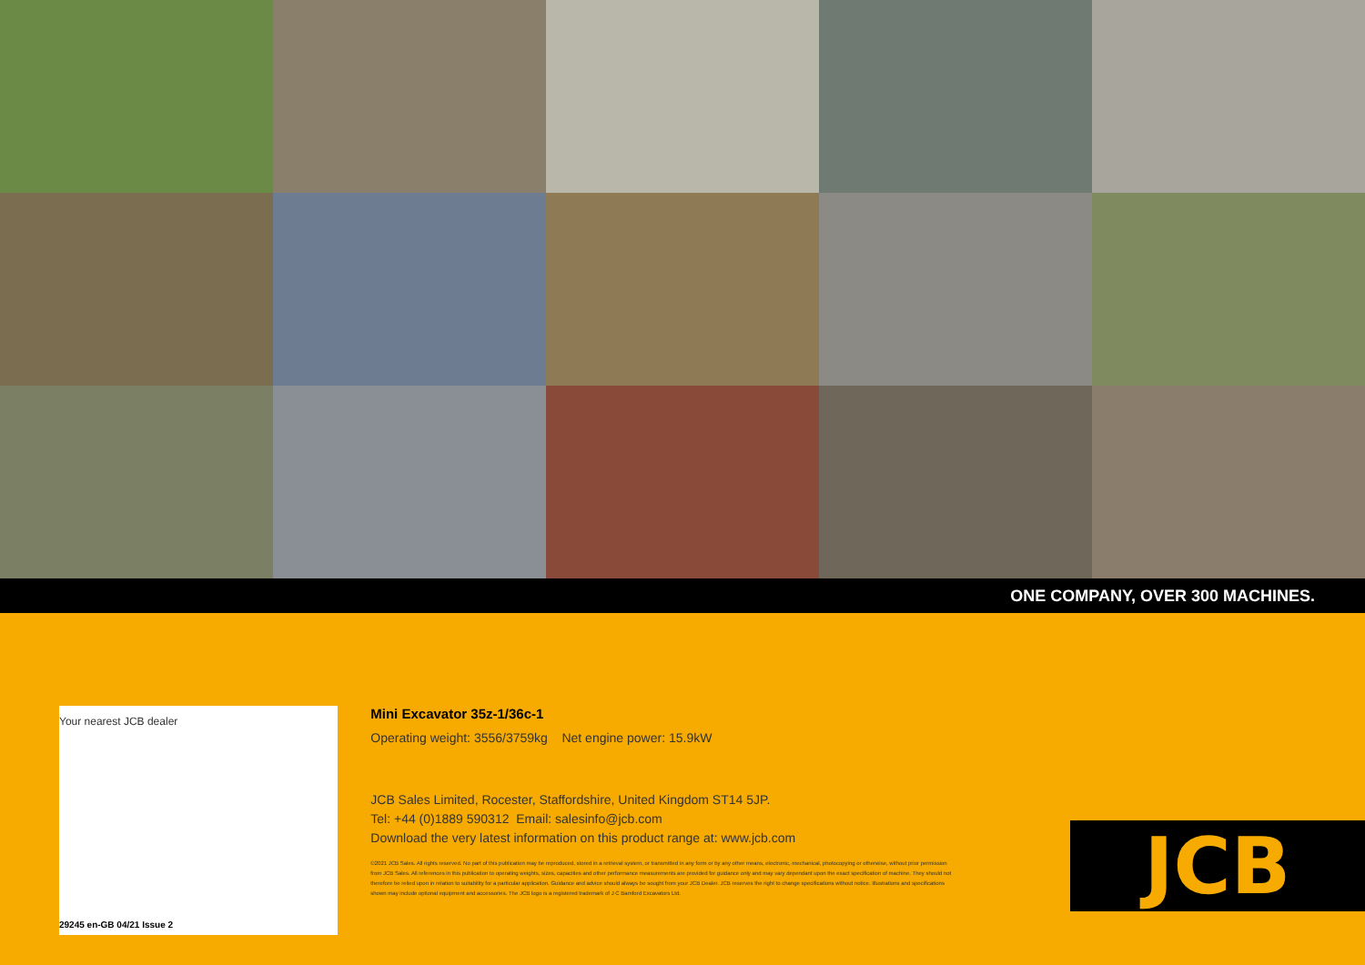ONE COMPANY, OVER 300 MACHINES.
Your nearest JCB dealer
29245 en-GB 04/21 Issue 2
Mini Excavator 35z-1/36c-1
Operating weight: 3556/3759kg Net engine power: 15.9kW
JCB Sales Limited, Rocester, Staffordshire, United Kingdom ST14 5JP.
Tel: +44 (0)1889 590312 Email: salesinfo@jcb.com
Download the very latest information on this product range at: www.jcb.com
©2021 JCB Sales. All rights reserved. No part of this publication may be reproduced, stored in a retrieval system, or transmitted in any form or by any other means, electronic, mechanical, photocopying or otherwise, without prior permission from JCB Sales. All references in this publication to operating weights, sizes, capacities and other performance measurements are provided for guidance only and may vary dependant upon the exact specification of machine. They should not therefore be relied upon in relation to suitability for a particular application. Guidance and advice should always be sought from your JCB Dealer. JCB reserves the right to change specifications without notice. Illustrations and specifications shown may include optional equipment and accessories. The JCB logo is a registered trademark of J C Bamford Excavators Ltd.
JCB